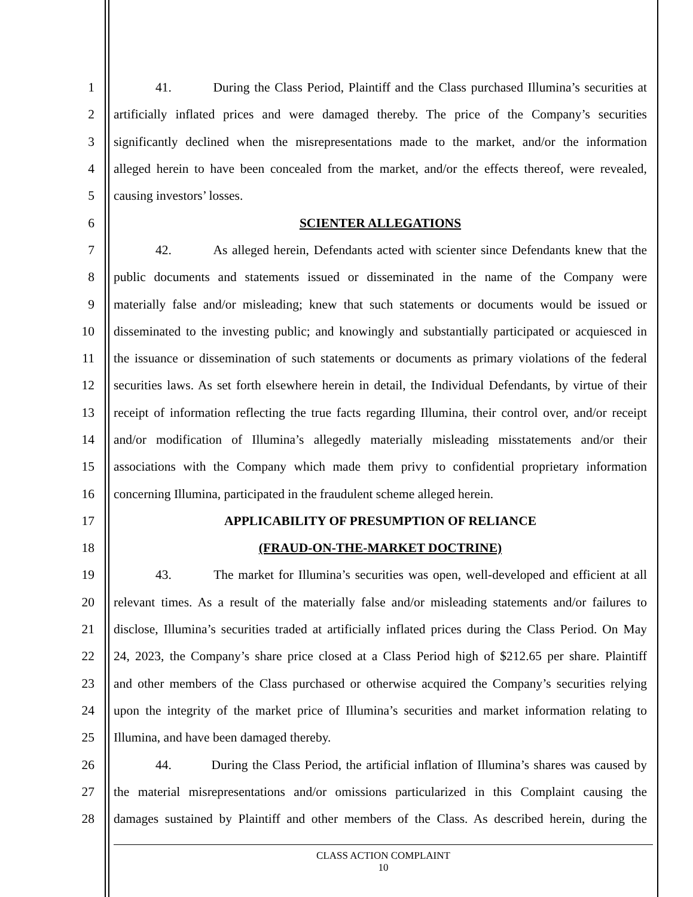1 41. During the Class Period, Plaintiff and the Class purchased Illumina’s securities at
2 artificially inflated prices and were damaged thereby. The price of the Company’s securities
3 significantly declined when the misrepresentations made to the market, and/or the information
4 alleged herein to have been concealed from the market, and/or the effects thereof, were revealed,
5 causing investors’ losses.
6 SCIENTER ALLEGATIONS
7 42. As alleged herein, Defendants acted with scienter since Defendants knew that the
8 public documents and statements issued or disseminated in the name of the Company were
9 materially false and/or misleading; knew that such statements or documents would be issued or
10 disseminated to the investing public; and knowingly and substantially participated or acquiesced in
11 the issuance or dissemination of such statements or documents as primary violations of the federal
12 securities laws. As set forth elsewhere herein in detail, the Individual Defendants, by virtue of their
13 receipt of information reflecting the true facts regarding Illumina, their control over, and/or receipt
14 and/or modification of Illumina’s allegedly materially misleading misstatements and/or their
15 associations with the Company which made them privy to confidential proprietary information
16 concerning Illumina, participated in the fraudulent scheme alleged herein.
17 APPLICABILITY OF PRESUMPTION OF RELIANCE
18 (FRAUD-ON-THE-MARKET DOCTRINE)
19 43. The market for Illumina’s securities was open, well-developed and efficient at all
20 relevant times. As a result of the materially false and/or misleading statements and/or failures to
21 disclose, Illumina’s securities traded at artificially inflated prices during the Class Period. On May
22 24, 2023, the Company’s share price closed at a Class Period high of $212.65 per share. Plaintiff
23 and other members of the Class purchased or otherwise acquired the Company’s securities relying
24 upon the integrity of the market price of Illumina’s securities and market information relating to
25 Illumina, and have been damaged thereby.
26 44. During the Class Period, the artificial inflation of Illumina’s shares was caused by
27 the material misrepresentations and/or omissions particularized in this Complaint causing the
28 damages sustained by Plaintiff and other members of the Class. As described herein, during the
CLASS ACTION COMPLAINT
10